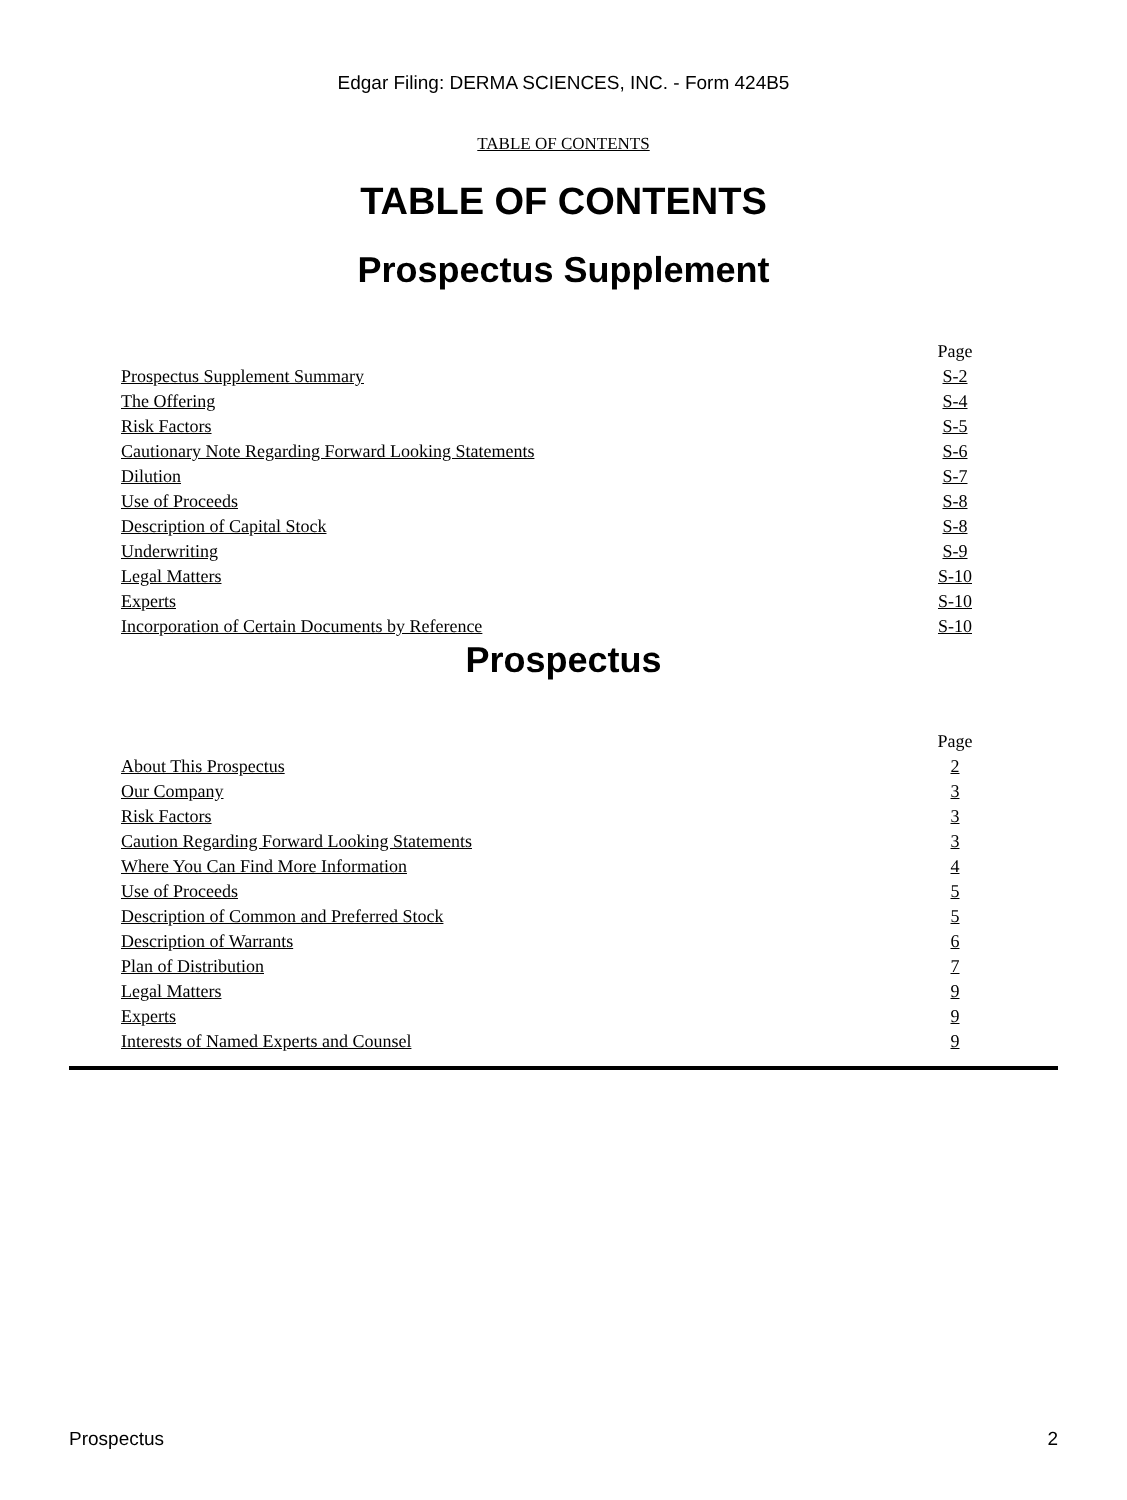Edgar Filing: DERMA SCIENCES, INC. - Form 424B5
TABLE OF CONTENTS
TABLE OF CONTENTS
Prospectus Supplement
| | Page |
| --- | --- |
| Prospectus Supplement Summary | S-2 |
| The Offering | S-4 |
| Risk Factors | S-5 |
| Cautionary Note Regarding Forward Looking Statements | S-6 |
| Dilution | S-7 |
| Use of Proceeds | S-8 |
| Description of Capital Stock | S-8 |
| Underwriting | S-9 |
| Legal Matters | S-10 |
| Experts | S-10 |
| Incorporation of Certain Documents by Reference | S-10 |
Prospectus
| | Page |
| --- | --- |
| About This Prospectus | 2 |
| Our Company | 3 |
| Risk Factors | 3 |
| Caution Regarding Forward Looking Statements | 3 |
| Where You Can Find More Information | 4 |
| Use of Proceeds | 5 |
| Description of Common and Preferred Stock | 5 |
| Description of Warrants | 6 |
| Plan of Distribution | 7 |
| Legal Matters | 9 |
| Experts | 9 |
| Interests of Named Experts and Counsel | 9 |
Prospectus 2